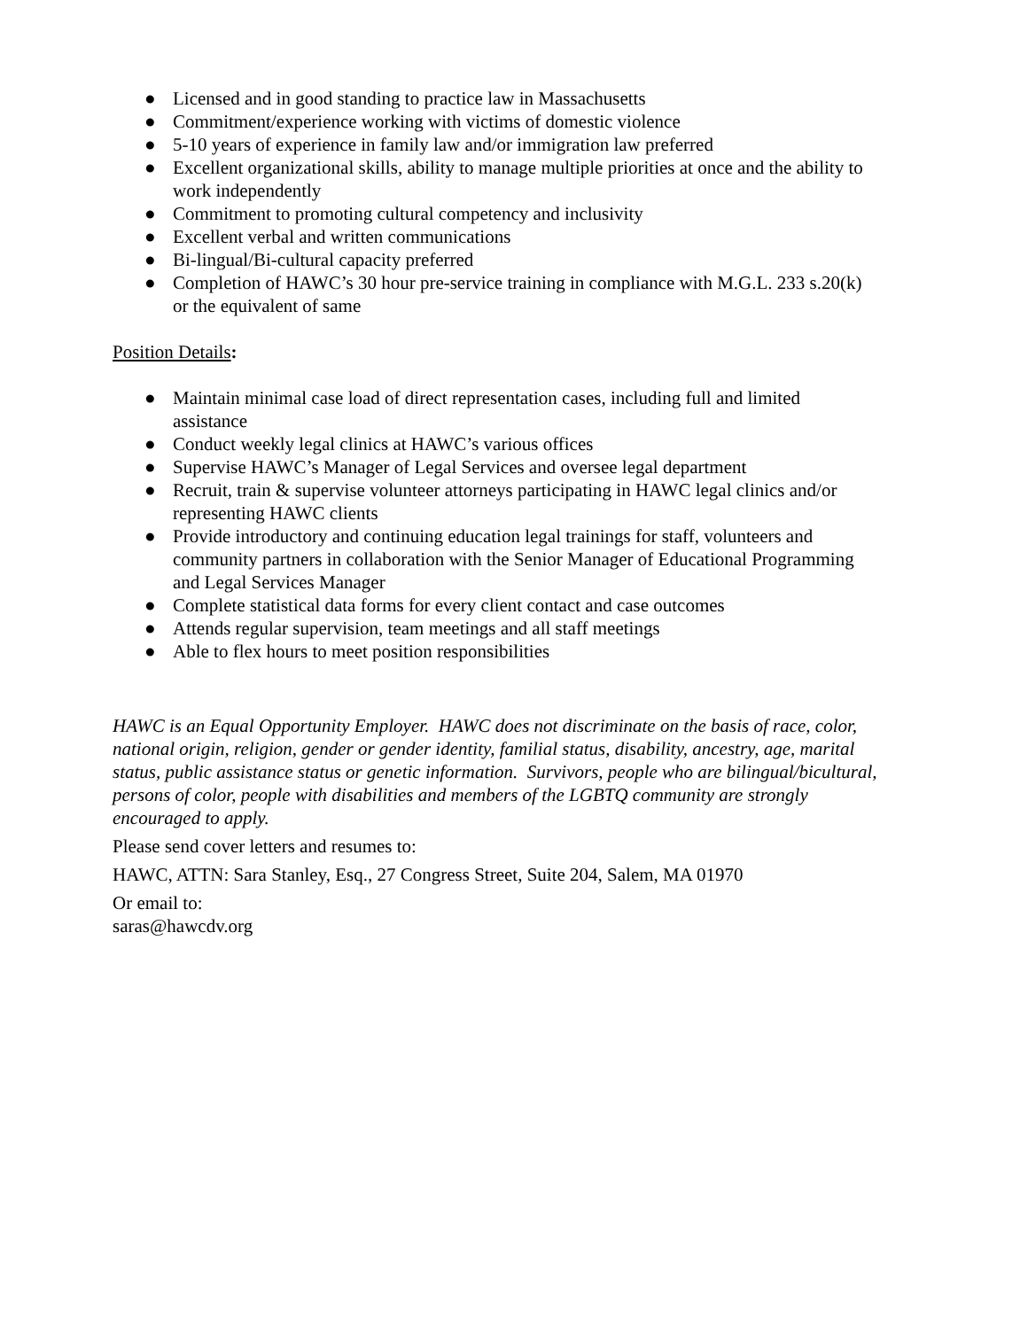● Licensed and in good standing to practice law in Massachusetts
● Commitment/experience working with victims of domestic violence
● 5-10 years of experience in family law and/or immigration law preferred
● Excellent organizational skills, ability to manage multiple priorities at once and the ability to work independently
● Commitment to promoting cultural competency and inclusivity
● Excellent verbal and written communications
● Bi-lingual/Bi-cultural capacity preferred
● Completion of HAWC’s 30 hour pre-service training in compliance with M.G.L. 233 s.20(k) or the equivalent of same
Position Details:
● Maintain minimal case load of direct representation cases, including full and limited assistance
● Conduct weekly legal clinics at HAWC’s various offices
● Supervise HAWC’s Manager of Legal Services and oversee legal department
● Recruit, train & supervise volunteer attorneys participating in HAWC legal clinics and/or representing HAWC clients
● Provide introductory and continuing education legal trainings for staff, volunteers and community partners in collaboration with the Senior Manager of Educational Programming and Legal Services Manager
● Complete statistical data forms for every client contact and case outcomes
● Attends regular supervision, team meetings and all staff meetings
● Able to flex hours to meet position responsibilities
HAWC is an Equal Opportunity Employer. HAWC does not discriminate on the basis of race, color, national origin, religion, gender or gender identity, familial status, disability, ancestry, age, marital status, public assistance status or genetic information. Survivors, people who are bilingual/bicultural, persons of color, people with disabilities and members of the LGBTQ community are strongly encouraged to apply.
Please send cover letters and resumes to:
HAWC, ATTN: Sara Stanley, Esq., 27 Congress Street, Suite 204, Salem, MA 01970
Or email to:
saras@hawcdv.org